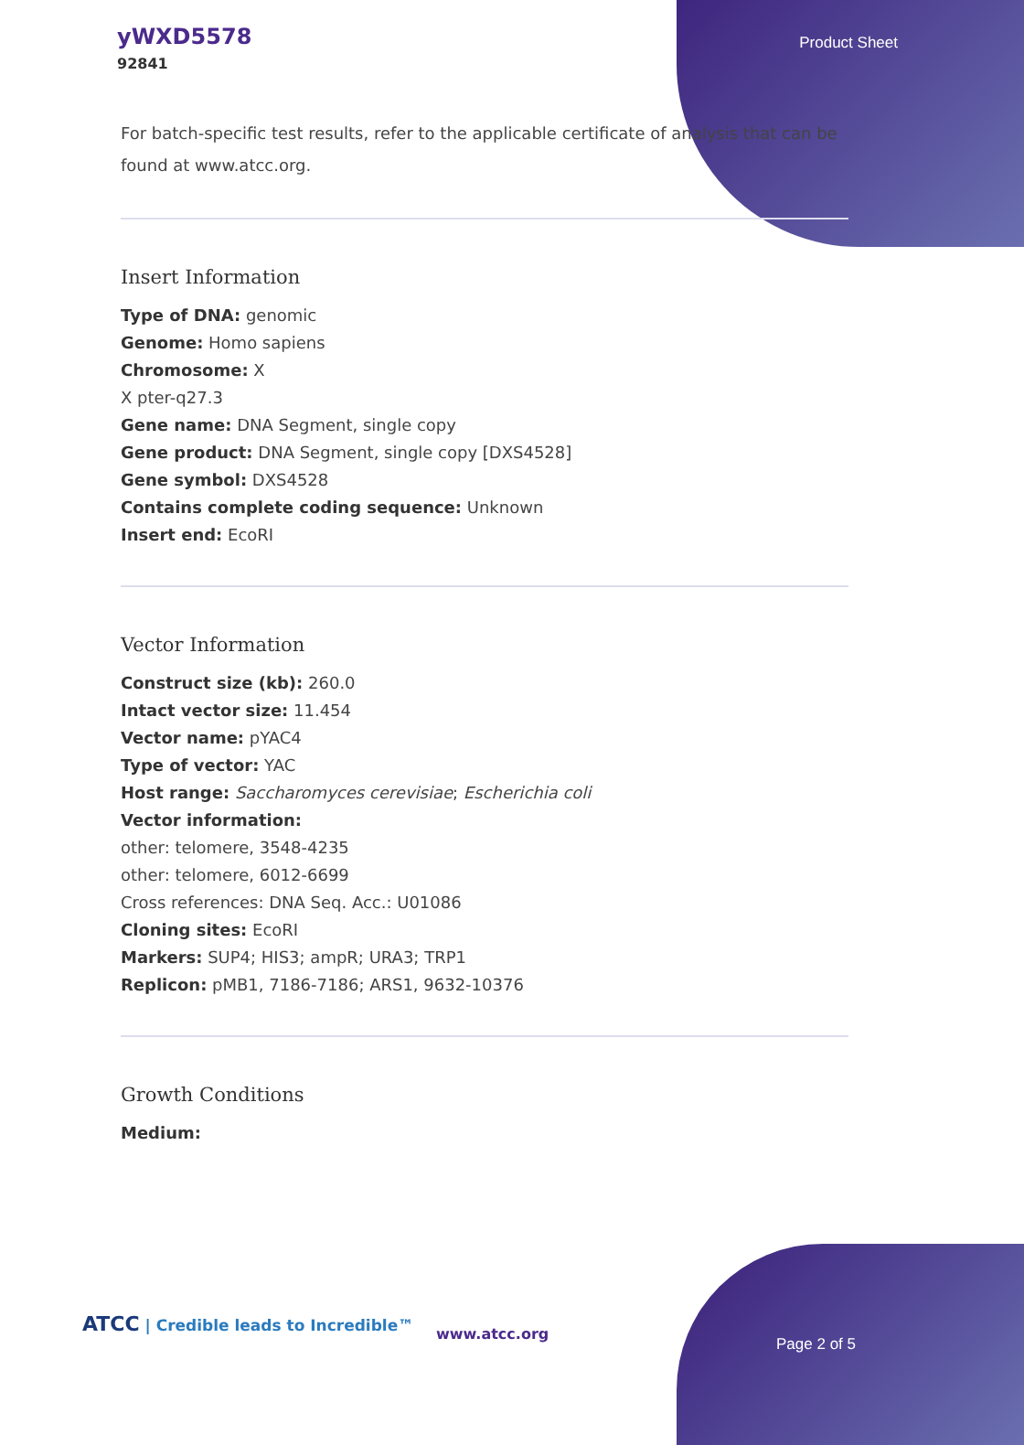yWXD5578
92841
Product Sheet
For batch-specific test results, refer to the applicable certificate of analysis that can be found at www.atcc.org.
Insert Information
Type of DNA: genomic
Genome: Homo sapiens
Chromosome: X
X pter-q27.3
Gene name: DNA Segment, single copy
Gene product: DNA Segment, single copy [DXS4528]
Gene symbol: DXS4528
Contains complete coding sequence: Unknown
Insert end: EcoRI
Vector Information
Construct size (kb): 260.0
Intact vector size: 11.454
Vector name: pYAC4
Type of vector: YAC
Host range: Saccharomyces cerevisiae; Escherichia coli
Vector information:
other: telomere, 3548-4235
other: telomere, 6012-6699
Cross references: DNA Seq. Acc.: U01086
Cloning sites: EcoRI
Markers: SUP4; HIS3; ampR; URA3; TRP1
Replicon: pMB1, 7186-7186; ARS1, 9632-10376
Growth Conditions
Medium:
ATCC | Credible leads to Incredible™
www.atcc.org
Page 2 of 5